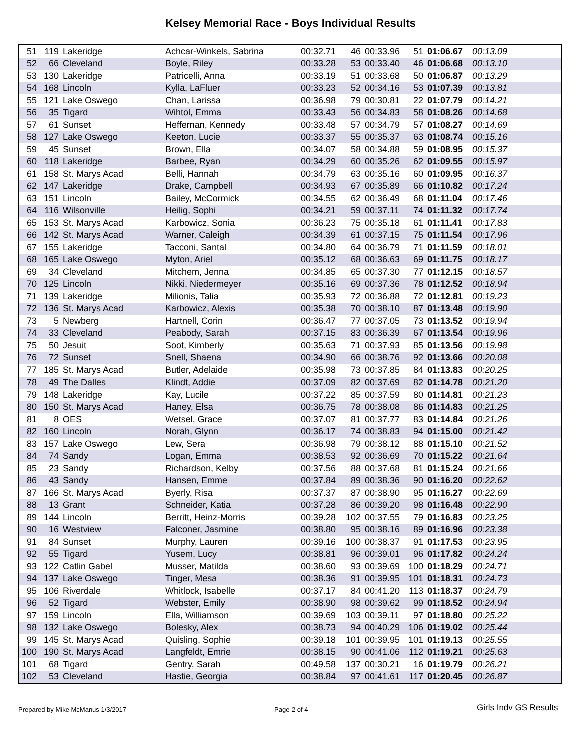Kelsey Memorial Race - Boys Individual Results
| 51 | 119 | Lakeridge | Achcar-Winkels, Sabrina | 00:32.71 | 46 | 00:33.96 | 51 | 01:06.67 | 00:13.09 |
| 52 | 66 | Cleveland | Boyle, Riley | 00:33.28 | 53 | 00:33.40 | 46 | 01:06.68 | 00:13.10 |
| 53 | 130 | Lakeridge | Patricelli, Anna | 00:33.19 | 51 | 00:33.68 | 50 | 01:06.87 | 00:13.29 |
| 54 | 168 | Lincoln | Kylla, LaFluer | 00:33.23 | 52 | 00:34.16 | 53 | 01:07.39 | 00:13.81 |
| 55 | 121 | Lake Oswego | Chan, Larissa | 00:36.98 | 79 | 00:30.81 | 22 | 01:07.79 | 00:14.21 |
| 56 | 35 | Tigard | Wihtol, Emma | 00:33.43 | 56 | 00:34.83 | 58 | 01:08.26 | 00:14.68 |
| 57 | 61 | Sunset | Heffernan, Kennedy | 00:33.48 | 57 | 00:34.79 | 57 | 01:08.27 | 00:14.69 |
| 58 | 127 | Lake Oswego | Keeton, Lucie | 00:33.37 | 55 | 00:35.37 | 63 | 01:08.74 | 00:15.16 |
| 59 | 45 | Sunset | Brown, Ella | 00:34.07 | 58 | 00:34.88 | 59 | 01:08.95 | 00:15.37 |
| 60 | 118 | Lakeridge | Barbee, Ryan | 00:34.29 | 60 | 00:35.26 | 62 | 01:09.55 | 00:15.97 |
| 61 | 158 | St. Marys Acad | Belli, Hannah | 00:34.79 | 63 | 00:35.16 | 60 | 01:09.95 | 00:16.37 |
| 62 | 147 | Lakeridge | Drake, Campbell | 00:34.93 | 67 | 00:35.89 | 66 | 01:10.82 | 00:17.24 |
| 63 | 151 | Lincoln | Bailey, McCormick | 00:34.55 | 62 | 00:36.49 | 68 | 01:11.04 | 00:17.46 |
| 64 | 116 | Wilsonville | Heilig, Sophi | 00:34.21 | 59 | 00:37.11 | 74 | 01:11.32 | 00:17.74 |
| 65 | 153 | St. Marys Acad | Karbowicz, Sonia | 00:36.23 | 75 | 00:35.18 | 61 | 01:11.41 | 00:17.83 |
| 66 | 142 | St. Marys Acad | Warner, Caleigh | 00:34.39 | 61 | 00:37.15 | 75 | 01:11.54 | 00:17.96 |
| 67 | 155 | Lakeridge | Tacconi, Santal | 00:34.80 | 64 | 00:36.79 | 71 | 01:11.59 | 00:18.01 |
| 68 | 165 | Lake Oswego | Myton, Ariel | 00:35.12 | 68 | 00:36.63 | 69 | 01:11.75 | 00:18.17 |
| 69 | 34 | Cleveland | Mitchem, Jenna | 00:34.85 | 65 | 00:37.30 | 77 | 01:12.15 | 00:18.57 |
| 70 | 125 | Lincoln | Nikki, Niedermeyer | 00:35.16 | 69 | 00:37.36 | 78 | 01:12.52 | 00:18.94 |
| 71 | 139 | Lakeridge | Milionis, Talia | 00:35.93 | 72 | 00:36.88 | 72 | 01:12.81 | 00:19.23 |
| 72 | 136 | St. Marys Acad | Karbowicz, Alexis | 00:35.38 | 70 | 00:38.10 | 87 | 01:13.48 | 00:19.90 |
| 73 | 5 | Newberg | Hartnell, Corin | 00:36.47 | 77 | 00:37.05 | 73 | 01:13.52 | 00:19.94 |
| 74 | 33 | Cleveland | Peabody, Sarah | 00:37.15 | 83 | 00:36.39 | 67 | 01:13.54 | 00:19.96 |
| 75 | 50 | Jesuit | Soot, Kimberly | 00:35.63 | 71 | 00:37.93 | 85 | 01:13.56 | 00:19.98 |
| 76 | 72 | Sunset | Snell, Shaena | 00:34.90 | 66 | 00:38.76 | 92 | 01:13.66 | 00:20.08 |
| 77 | 185 | St. Marys Acad | Butler, Adelaide | 00:35.98 | 73 | 00:37.85 | 84 | 01:13.83 | 00:20.25 |
| 78 | 49 | The Dalles | Klindt, Addie | 00:37.09 | 82 | 00:37.69 | 82 | 01:14.78 | 00:21.20 |
| 79 | 148 | Lakeridge | Kay, Lucile | 00:37.22 | 85 | 00:37.59 | 80 | 01:14.81 | 00:21.23 |
| 80 | 150 | St. Marys Acad | Haney, Elsa | 00:36.75 | 78 | 00:38.08 | 86 | 01:14.83 | 00:21.25 |
| 81 | 8 | OES | Wetsel, Grace | 00:37.07 | 81 | 00:37.77 | 83 | 01:14.84 | 00:21.26 |
| 82 | 160 | Lincoln | Norah, Glynn | 00:36.17 | 74 | 00:38.83 | 94 | 01:15.00 | 00:21.42 |
| 83 | 157 | Lake Oswego | Lew, Sera | 00:36.98 | 79 | 00:38.12 | 88 | 01:15.10 | 00:21.52 |
| 84 | 74 | Sandy | Logan, Emma | 00:38.53 | 92 | 00:36.69 | 70 | 01:15.22 | 00:21.64 |
| 85 | 23 | Sandy | Richardson, Kelby | 00:37.56 | 88 | 00:37.68 | 81 | 01:15.24 | 00:21.66 |
| 86 | 43 | Sandy | Hansen, Emme | 00:37.84 | 89 | 00:38.36 | 90 | 01:16.20 | 00:22.62 |
| 87 | 166 | St. Marys Acad | Byerly, Risa | 00:37.37 | 87 | 00:38.90 | 95 | 01:16.27 | 00:22.69 |
| 88 | 13 | Grant | Schneider, Katia | 00:37.28 | 86 | 00:39.20 | 98 | 01:16.48 | 00:22.90 |
| 89 | 144 | Lincoln | Berritt, Heinz-Morris | 00:39.28 | 102 | 00:37.55 | 79 | 01:16.83 | 00:23.25 |
| 90 | 16 | Westview | Falconer, Jasmine | 00:38.80 | 95 | 00:38.16 | 89 | 01:16.96 | 00:23.38 |
| 91 | 84 | Sunset | Murphy, Lauren | 00:39.16 | 100 | 00:38.37 | 91 | 01:17.53 | 00:23.95 |
| 92 | 55 | Tigard | Yusem, Lucy | 00:38.81 | 96 | 00:39.01 | 96 | 01:17.82 | 00:24.24 |
| 93 | 122 | Catlin Gabel | Musser, Matilda | 00:38.60 | 93 | 00:39.69 | 100 | 01:18.29 | 00:24.71 |
| 94 | 137 | Lake Oswego | Tinger, Mesa | 00:38.36 | 91 | 00:39.95 | 101 | 01:18.31 | 00:24.73 |
| 95 | 106 | Riverdale | Whitlock, Isabelle | 00:37.17 | 84 | 00:41.20 | 113 | 01:18.37 | 00:24.79 |
| 96 | 52 | Tigard | Webster, Emily | 00:38.90 | 98 | 00:39.62 | 99 | 01:18.52 | 00:24.94 |
| 97 | 159 | Lincoln | Ella, Williamson | 00:39.69 | 103 | 00:39.11 | 97 | 01:18.80 | 00:25.22 |
| 98 | 132 | Lake Oswego | Bolesky, Alex | 00:38.73 | 94 | 00:40.29 | 106 | 01:19.02 | 00:25.44 |
| 99 | 145 | St. Marys Acad | Quisling, Sophie | 00:39.18 | 101 | 00:39.95 | 101 | 01:19.13 | 00:25.55 |
| 100 | 190 | St. Marys Acad | Langfeldt, Emrie | 00:38.15 | 90 | 00:41.06 | 112 | 01:19.21 | 00:25.63 |
| 101 | 68 | Tigard | Gentry, Sarah | 00:49.58 | 137 | 00:30.21 | 16 | 01:19.79 | 00:26.21 |
| 102 | 53 | Cleveland | Hastie, Georgia | 00:38.84 | 97 | 00:41.61 | 117 | 01:20.45 | 00:26.87 |
Prepared by Mike McManus 1/3/2017
Page 2 of 4 Girls Indv GS Results